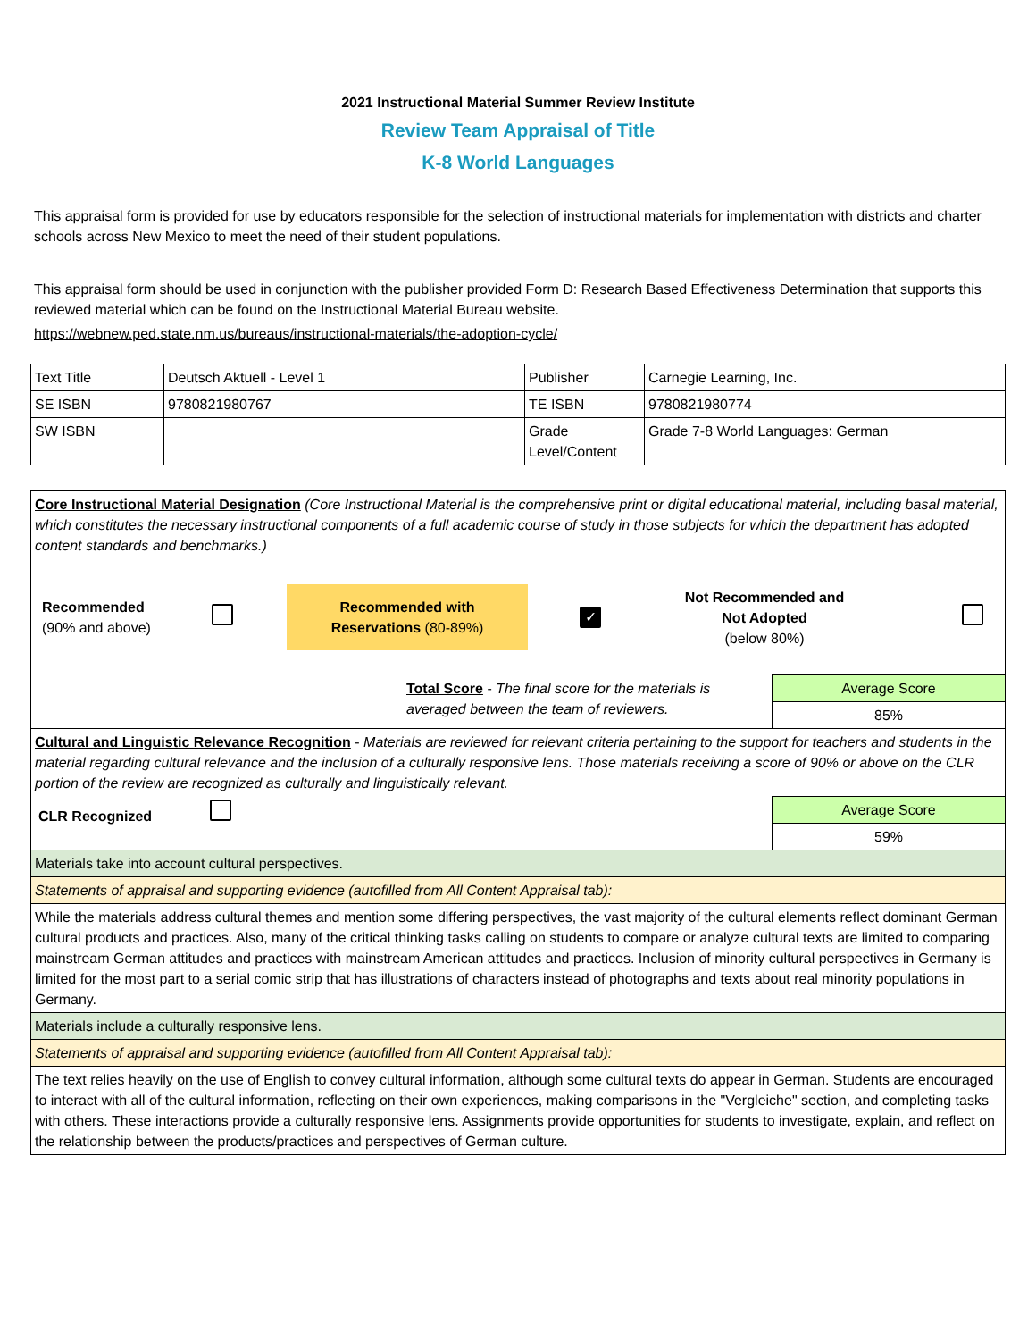2021 Instructional Material Summer Review Institute
Review Team Appraisal of Title
K-8 World Languages
This appraisal form is provided for use by educators responsible for the selection of instructional materials for implementation with districts and charter schools across New Mexico to meet the need of their student populations.
This appraisal form should be used in conjunction with the publisher provided Form D: Research Based Effectiveness Determination that supports this reviewed material which can be found on the Instructional Material Bureau website.
https://webnew.ped.state.nm.us/bureaus/instructional-materials/the-adoption-cycle/
| Text Title | Deutsch Aktuell - Level 1 | Publisher | Carnegie Learning, Inc. |
| SE ISBN | 9780821980767 | TE ISBN | 9780821980774 |
| SW ISBN | | Grade Level/Content | Grade 7-8 World Languages: German |
| Core Instructional Material Designation (Core Instructional Material is the comprehensive print or digital educational material, including basal material, which constitutes the necessary instructional components of a full academic course of study in those subjects for which the department has adopted content standards and benchmarks.) Recommended (90% and above) Recommended with Reservations (80-89%) ✓ Not Recommended and Not Adopted (below 80%) | |
| Total Score - The final score for the materials is averaged between the team of reviewers. | Average Score 85% |
| Cultural and Linguistic Relevance Recognition - Materials are reviewed for relevant criteria pertaining to the support for teachers and students in the material regarding cultural relevance and the inclusion of a culturally responsive lens. Those materials receiving a score of 90% or above on the CLR portion of the review are recognized as culturally and linguistically relevant. | |
| CLR Recognized | Average Score 59% |
| Materials take into account cultural perspectives. | |
| Statements of appraisal and supporting evidence (autofilled from All Content Appraisal tab): | |
| While the materials address cultural themes and mention some differing perspectives, the vast majority of the cultural elements reflect dominant German cultural products and practices. Also, many of the critical thinking tasks calling on students to compare or analyze cultural texts are limited to comparing mainstream German attitudes and practices with mainstream American attitudes and practices. Inclusion of minority cultural perspectives in Germany is limited for the most part to a serial comic strip that has illustrations of characters instead of photographs and texts about real minority populations in Germany. | |
| Materials include a culturally responsive lens. | |
| Statements of appraisal and supporting evidence (autofilled from All Content Appraisal tab): | |
| The text relies heavily on the use of English to convey cultural information, although some cultural texts do appear in German. Students are encouraged to interact with all of the cultural information, reflecting on their own experiences, making comparisons in the "Vergleiche" section, and completing tasks with others. These interactions provide a culturally responsive lens. Assignments provide opportunities for students to investigate, explain, and reflect on the relationship between the products/practices and perspectives of German culture. | |